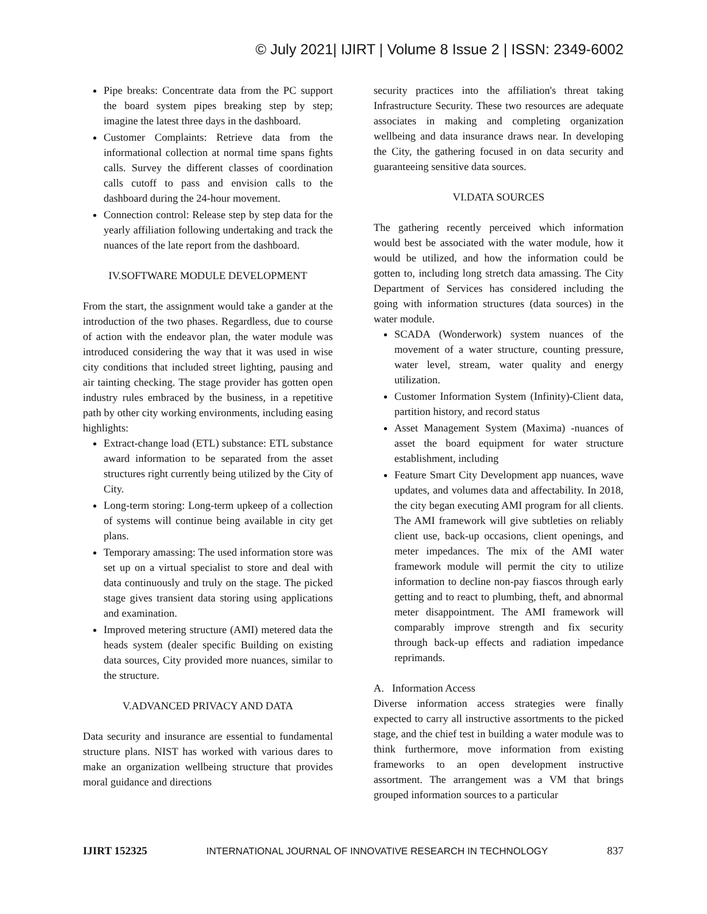© July 2021| IJIRT | Volume 8 Issue 2 | ISSN: 2349-6002
Pipe breaks: Concentrate data from the PC support the board system pipes breaking step by step; imagine the latest three days in the dashboard.
Customer Complaints: Retrieve data from the informational collection at normal time spans fights calls. Survey the different classes of coordination calls cutoff to pass and envision calls to the dashboard during the 24-hour movement.
Connection control: Release step by step data for the yearly affiliation following undertaking and track the nuances of the late report from the dashboard.
IV.SOFTWARE MODULE DEVELOPMENT
From the start, the assignment would take a gander at the introduction of the two phases. Regardless, due to course of action with the endeavor plan, the water module was introduced considering the way that it was used in wise city conditions that included street lighting, pausing and air tainting checking. The stage provider has gotten open industry rules embraced by the business, in a repetitive path by other city working environments, including easing highlights:
Extract-change load (ETL) substance: ETL substance award information to be separated from the asset structures right currently being utilized by the City of City.
Long-term storing: Long-term upkeep of a collection of systems will continue being available in city get plans.
Temporary amassing: The used information store was set up on a virtual specialist to store and deal with data continuously and truly on the stage. The picked stage gives transient data storing using applications and examination.
Improved metering structure (AMI) metered data the heads system (dealer specific Building on existing data sources, City provided more nuances, similar to the structure.
V.ADVANCED PRIVACY AND DATA
Data security and insurance are essential to fundamental structure plans. NIST has worked with various dares to make an organization wellbeing structure that provides moral guidance and directions
security practices into the affiliation's threat taking Infrastructure Security. These two resources are adequate associates in making and completing organization wellbeing and data insurance draws near. In developing the City, the gathering focused in on data security and guaranteeing sensitive data sources.
VI.DATA SOURCES
The gathering recently perceived which information would best be associated with the water module, how it would be utilized, and how the information could be gotten to, including long stretch data amassing. The City Department of Services has considered including the going with information structures (data sources) in the water module.
SCADA (Wonderwork) system nuances of the movement of a water structure, counting pressure, water level, stream, water quality and energy utilization.
Customer Information System (Infinity)-Client data, partition history, and record status
Asset Management System (Maxima) -nuances of asset the board equipment for water structure establishment, including
Feature Smart City Development app nuances, wave updates, and volumes data and affectability. In 2018, the city began executing AMI program for all clients. The AMI framework will give subtleties on reliably client use, back-up occasions, client openings, and meter impedances. The mix of the AMI water framework module will permit the city to utilize information to decline non-pay fiascos through early getting and to react to plumbing, theft, and abnormal meter disappointment. The AMI framework will comparably improve strength and fix security through back-up effects and radiation impedance reprimands.
A. Information Access
Diverse information access strategies were finally expected to carry all instructive assortments to the picked stage, and the chief test in building a water module was to think furthermore, move information from existing frameworks to an open development instructive assortment. The arrangement was a VM that brings grouped information sources to a particular
IJIRT 152325 INTERNATIONAL JOURNAL OF INNOVATIVE RESEARCH IN TECHNOLOGY 837